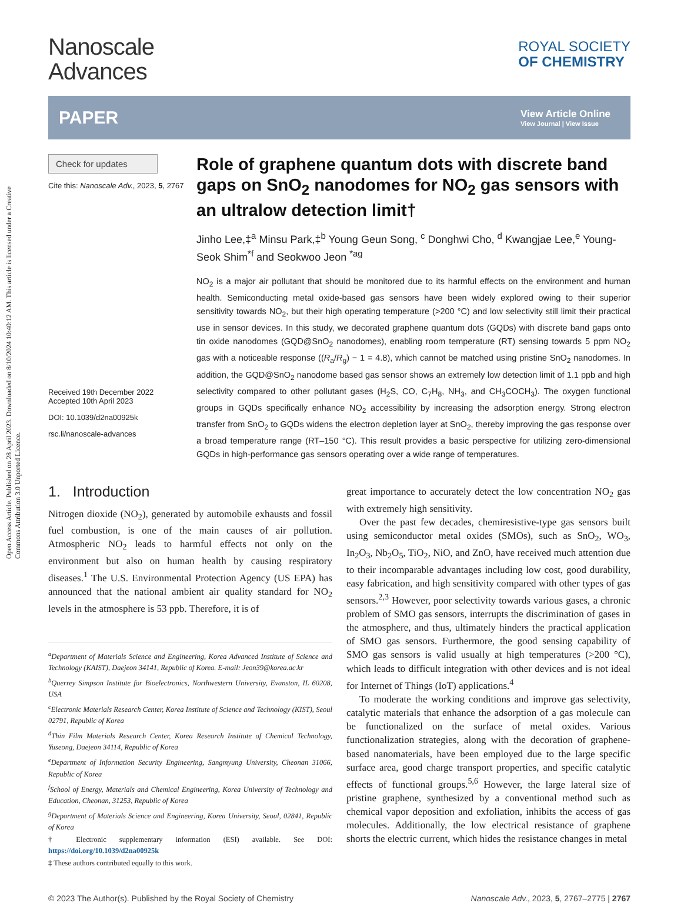Open Access Article. Published on 28 April 2023. Downloaded on 8/10/2024 10:40:12 AM. This article is licensed under a Creative Commons Attribution 3.0 Unported Licence.
Nanoscale
Advances
ROYAL SOCIETY
OF CHEMISTRY
PAPER
View Article Online
View Journal | View Issue
Check for updates
Cite this: Nanoscale Adv., 2023, 5, 2767
Received 19th December 2022
Accepted 10th April 2023
DOI: 10.1039/d2na00925k
rsc.li/nanoscale-advances
Role of graphene quantum dots with discrete band gaps on SnO<sub>2</sub> nanodomes for NO<sub>2</sub> gas sensors with an ultralow detection limit†
Jinho Lee,‡<sup>a</sup> Minsu Park,‡<sup>b</sup> Young Geun Song, <sup>c</sup> Donghwi Cho, <sup>d</sup> Kwangjae Lee,<sup>e</sup> Young-Seok Shim<sup>*f</sup> and Seokwoo Jeon <sup>*ag</sup>
NO<sub>2</sub> is a major air pollutant that should be monitored due to its harmful effects on the environment and human health. Semiconducting metal oxide-based gas sensors have been widely explored owing to their superior sensitivity towards NO<sub>2</sub>, but their high operating temperature (>200 °C) and low selectivity still limit their practical use in sensor devices. In this study, we decorated graphene quantum dots (GQDs) with discrete band gaps onto tin oxide nanodomes (GQD@SnO<sub>2</sub> nanodomes), enabling room temperature (RT) sensing towards 5 ppm NO<sub>2</sub> gas with a noticeable response ((R<sub>a</sub>/R<sub>g</sub>) − 1 = 4.8), which cannot be matched using pristine SnO<sub>2</sub> nanodomes. In addition, the GQD@SnO<sub>2</sub> nanodome based gas sensor shows an extremely low detection limit of 1.1 ppb and high selectivity compared to other pollutant gases (H<sub>2</sub>S, CO, C<sub>7</sub>H<sub>8</sub>, NH<sub>3</sub>, and CH<sub>3</sub>COCH<sub>3</sub>). The oxygen functional groups in GQDs specifically enhance NO<sub>2</sub> accessibility by increasing the adsorption energy. Strong electron transfer from SnO<sub>2</sub> to GQDs widens the electron depletion layer at SnO<sub>2</sub>, thereby improving the gas response over a broad temperature range (RT–150 °C). This result provides a basic perspective for utilizing zero-dimensional GQDs in high-performance gas sensors operating over a wide range of temperatures.
1. Introduction
Nitrogen dioxide (NO<sub>2</sub>), generated by automobile exhausts and fossil fuel combustion, is one of the main causes of air pollution. Atmospheric NO<sub>2</sub> leads to harmful effects not only on the environment but also on human health by causing respiratory diseases.<sup>1</sup> The U.S. Environmental Protection Agency (US EPA) has announced that the national ambient air quality standard for NO<sub>2</sub> levels in the atmosphere is 53 ppb. Therefore, it is of
<sup>a</sup> Department of Materials Science and Engineering, Korea Advanced Institute of Science and Technology (KAIST), Daejeon 34141, Republic of Korea. E-mail: Jeon39@korea.ac.kr
<sup>b</sup> Querrey Simpson Institute for Bioelectronics, Northwestern University, Evanston, IL 60208, USA
<sup>c</sup> Electronic Materials Research Center, Korea Institute of Science and Technology (KIST), Seoul 02791, Republic of Korea
<sup>d</sup> Thin Film Materials Research Center, Korea Research Institute of Chemical Technology, Yuseong, Daejeon 34114, Republic of Korea
<sup>e</sup> Department of Information Security Engineering, Sangmyung University, Cheonan 31066, Republic of Korea
<sup>f</sup> School of Energy, Materials and Chemical Engineering, Korea University of Technology and Education, Cheonan, 31253, Republic of Korea
<sup>g</sup> Department of Materials Science and Engineering, Korea University, Seoul, 02841, Republic of Korea
† Electronic supplementary information (ESI) available. See DOI: https://doi.org/10.1039/d2na00925k
‡ These authors contributed equally to this work.
great importance to accurately detect the low concentration NO<sub>2</sub> gas with extremely high sensitivity.
Over the past few decades, chemiresistive-type gas sensors built using semiconductor metal oxides (SMOs), such as SnO<sub>2</sub>, WO<sub>3</sub>, In<sub>2</sub>O<sub>3</sub>, Nb<sub>2</sub>O<sub>5</sub>, TiO<sub>2</sub>, NiO, and ZnO, have received much attention due to their incomparable advantages including low cost, good durability, easy fabrication, and high sensitivity compared with other types of gas sensors.<sup>2,3</sup> However, poor selectivity towards various gases, a chronic problem of SMO gas sensors, interrupts the discrimination of gases in the atmosphere, and thus, ultimately hinders the practical application of SMO gas sensors. Furthermore, the good sensing capability of SMO gas sensors is valid usually at high temperatures (>200 °C), which leads to difficult integration with other devices and is not ideal for Internet of Things (IoT) applications.<sup>4</sup>
To moderate the working conditions and improve gas selectivity, catalytic materials that enhance the adsorption of a gas molecule can be functionalized on the surface of metal oxides. Various functionalization strategies, along with the decoration of graphene-based nanomaterials, have been employed due to the large specific surface area, good charge transport properties, and specific catalytic effects of functional groups.<sup>5,6</sup> However, the large lateral size of pristine graphene, synthesized by a conventional method such as chemical vapor deposition and exfoliation, inhibits the access of gas molecules. Additionally, the low electrical resistance of graphene shorts the electric current, which hides the resistance changes in metal
© 2023 The Author(s). Published by the Royal Society of Chemistry Nanoscale Adv., 2023, 5, 2767–2775 | 2767